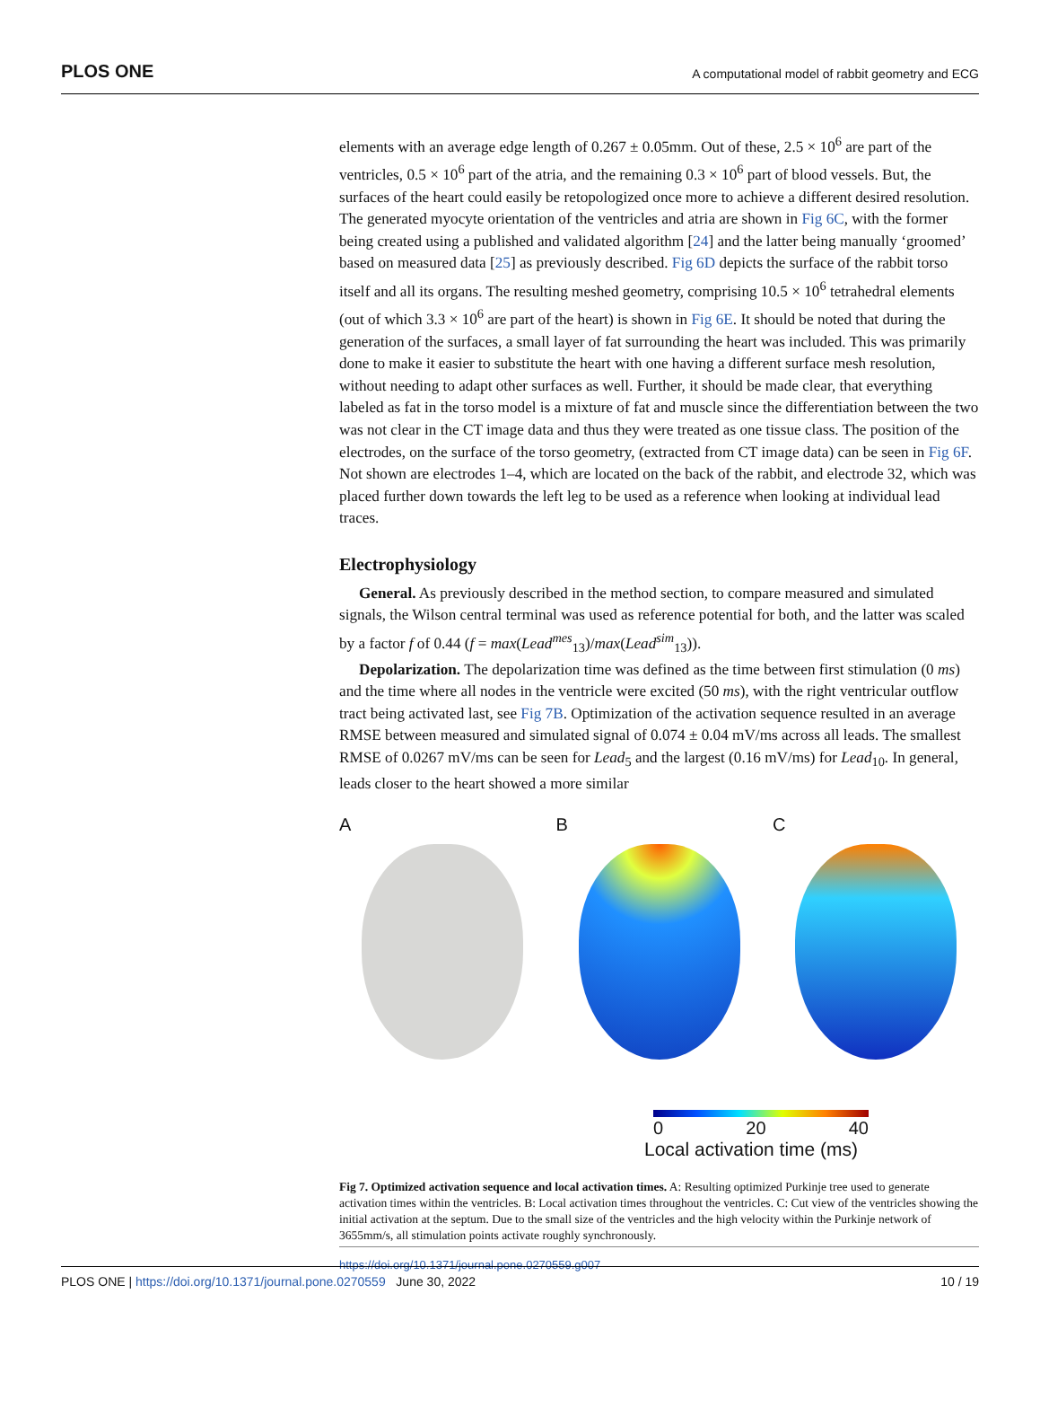PLOS ONE A computational model of rabbit geometry and ECG
elements with an average edge length of 0.267 ± 0.05mm. Out of these, 2.5 × 10<sup>6</sup> are part of the ventricles, 0.5 × 10<sup>6</sup> part of the atria, and the remaining 0.3 × 10<sup>6</sup> part of blood vessels. But, the surfaces of the heart could easily be retopologized once more to achieve a different desired resolution. The generated myocyte orientation of the ventricles and atria are shown in Fig 6C, with the former being created using a published and validated algorithm [24] and the latter being manually ‘groomed’ based on measured data [25] as previously described. Fig 6D depicts the surface of the rabbit torso itself and all its organs. The resulting meshed geometry, comprising 10.5 × 10<sup>6</sup> tetrahedral elements (out of which 3.3 × 10<sup>6</sup> are part of the heart) is shown in Fig 6E. It should be noted that during the generation of the surfaces, a small layer of fat surrounding the heart was included. This was primarily done to make it easier to substitute the heart with one having a different surface mesh resolution, without needing to adapt other surfaces as well. Further, it should be made clear, that everything labeled as fat in the torso model is a mixture of fat and muscle since the differentiation between the two was not clear in the CT image data and thus they were treated as one tissue class. The position of the electrodes, on the surface of the torso geometry, (extracted from CT image data) can be seen in Fig 6F. Not shown are electrodes 1–4, which are located on the back of the rabbit, and electrode 32, which was placed further down towards the left leg to be used as a reference when looking at individual lead traces.
Electrophysiology
General. As previously described in the method section, to compare measured and simulated signals, the Wilson central terminal was used as reference potential for both, and the latter was scaled by a factor f of 0.44 (f = max(Lead<sup>mes</sup><sub>13</sub>)/max(Lead<sup>sim</sup><sub>13</sub>)).
Depolarization. The depolarization time was defined as the time between first stimulation (0 ms) and the time where all nodes in the ventricle were excited (50 ms), with the right ventricular outflow tract being activated last, see Fig 7B. Optimization of the activation sequence resulted in an average RMSE between measured and simulated signal of 0.074 ± 0.04 mV/ms across all leads. The smallest RMSE of 0.0267 mV/ms can be seen for Lead<sub>5</sub> and the largest (0.16 mV/ms) for Lead<sub>10</sub>. In general, leads closer to the heart showed a more similar
A B C
0 20 40
Local activation time (ms)
Fig 7. Optimized activation sequence and local activation times. A: Resulting optimized Purkinje tree used to generate activation times within the ventricles. B: Local activation times throughout the ventricles. C: Cut view of the ventricles showing the initial activation at the septum. Due to the small size of the ventricles and the high velocity within the Purkinje network of 3655mm/s, all stimulation points activate roughly synchronously.
https://doi.org/10.1371/journal.pone.0270559.g007
PLOS ONE | https://doi.org/10.1371/journal.pone.0270559 June 30, 2022 10 / 19